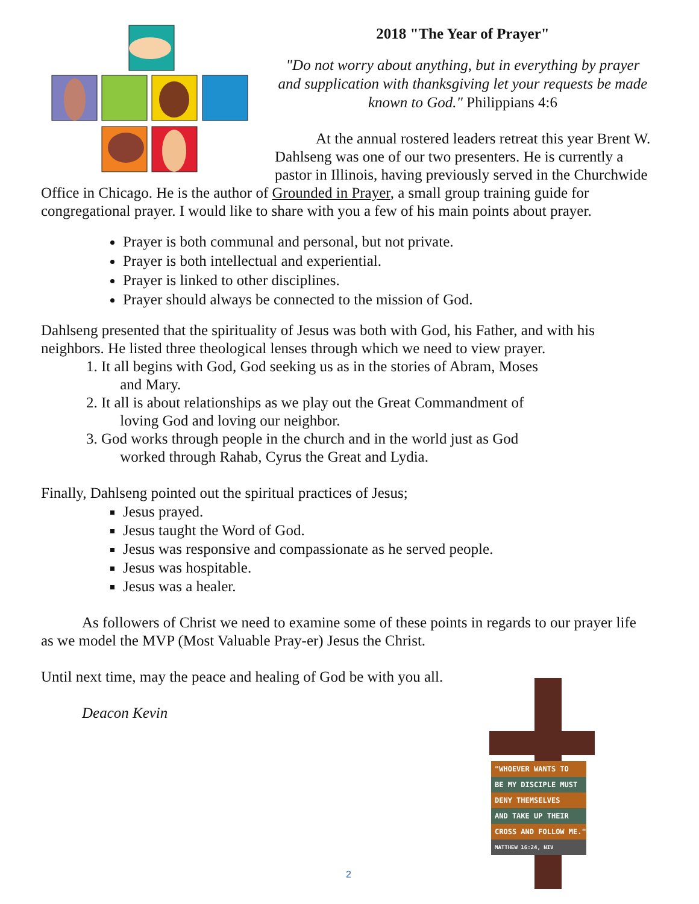2018 "The Year of Prayer"
"Do not worry about anything, but in everything by prayer and supplication with thanksgiving let your requests be made known to God." Philippians 4:6
At the annual rostered leaders retreat this year Brent W. Dahlseng was one of our two presenters. He is currently a pastor in Illinois, having previously served in the Churchwide Office in Chicago. He is the author of Grounded in Prayer, a small group training guide for congregational prayer. I would like to share with you a few of his main points about prayer.
Prayer is both communal and personal, but not private.
Prayer is both intellectual and experiential.
Prayer is linked to other disciplines.
Prayer should always be connected to the mission of God.
Dahlseng presented that the spirituality of Jesus was both with God, his Father, and with his neighbors. He listed three theological lenses through which we need to view prayer.
1. It all begins with God, God seeking us as in the stories of Abram, Moses
and Mary.
2. It all is about relationships as we play out the Great Commandment of
loving God and loving our neighbor.
3. God works through people in the church and in the world just as God
worked through Rahab, Cyrus the Great and Lydia.
Finally, Dahlseng pointed out the spiritual practices of Jesus;
Jesus prayed.
Jesus taught the Word of God.
Jesus was responsive and compassionate as he served people.
Jesus was hospitable.
Jesus was a healer.
As followers of Christ we need to examine some of these points in regards to our prayer life as we model the MVP (Most Valuable Pray-er) Jesus the Christ.
Until next time, may the peace and healing of God be with you all.
Deacon Kevin
"WHOEVER WANTS TO
BE MY DISCIPLE MUST
DENY THEMSELVES
AND TAKE UP THEIR
CROSS AND FOLLOW ME."
MATTHEW 16:24, NIV
2